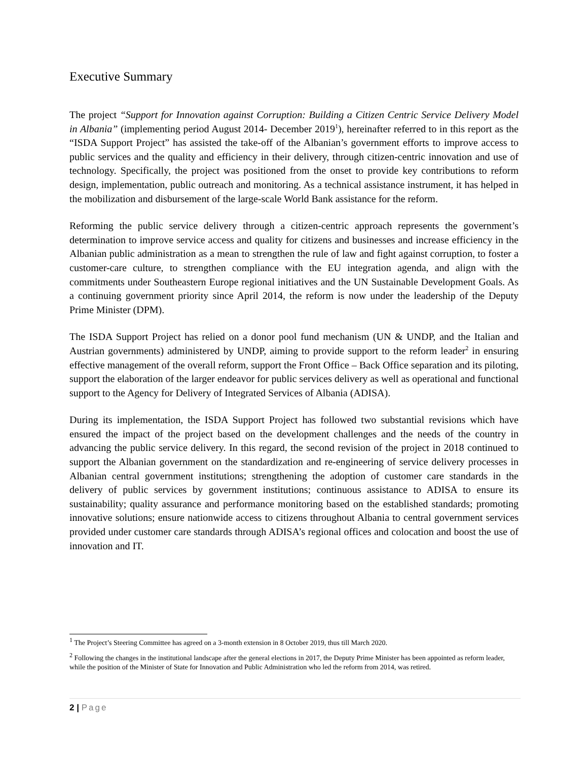Executive Summary
The project “Support for Innovation against Corruption: Building a Citizen Centric Service Delivery Model in Albania” (implementing period August 2014- December 2019<sup>1</sup>), hereinafter referred to in this report as the “ISDA Support Project” has assisted the take-off of the Albanian’s government efforts to improve access to public services and the quality and efficiency in their delivery, through citizen-centric innovation and use of technology. Specifically, the project was positioned from the onset to provide key contributions to reform design, implementation, public outreach and monitoring. As a technical assistance instrument, it has helped in the mobilization and disbursement of the large-scale World Bank assistance for the reform.
Reforming the public service delivery through a citizen-centric approach represents the government’s determination to improve service access and quality for citizens and businesses and increase efficiency in the Albanian public administration as a mean to strengthen the rule of law and fight against corruption, to foster a customer-care culture, to strengthen compliance with the EU integration agenda, and align with the commitments under Southeastern Europe regional initiatives and the UN Sustainable Development Goals. As a continuing government priority since April 2014, the reform is now under the leadership of the Deputy Prime Minister (DPM).
The ISDA Support Project has relied on a donor pool fund mechanism (UN & UNDP, and the Italian and Austrian governments) administered by UNDP, aiming to provide support to the reform leader<sup>2</sup> in ensuring effective management of the overall reform, support the Front Office – Back Office separation and its piloting, support the elaboration of the larger endeavor for public services delivery as well as operational and functional support to the Agency for Delivery of Integrated Services of Albania (ADISA).
During its implementation, the ISDA Support Project has followed two substantial revisions which have ensured the impact of the project based on the development challenges and the needs of the country in advancing the public service delivery. In this regard, the second revision of the project in 2018 continued to support the Albanian government on the standardization and re-engineering of service delivery processes in Albanian central government institutions; strengthening the adoption of customer care standards in the delivery of public services by government institutions; continuous assistance to ADISA to ensure its sustainability; quality assurance and performance monitoring based on the established standards; promoting innovative solutions; ensure nationwide access to citizens throughout Albania to central government services provided under customer care standards through ADISA’s regional offices and colocation and boost the use of innovation and IT.
<sup>1</sup> The Project’s Steering Committee has agreed on a 3-month extension in 8 October 2019, thus till March 2020.
<sup>2</sup> Following the changes in the institutional landscape after the general elections in 2017, the Deputy Prime Minister has been appointed as reform leader, while the position of the Minister of State for Innovation and Public Administration who led the reform from 2014, was retired.
2 | Page